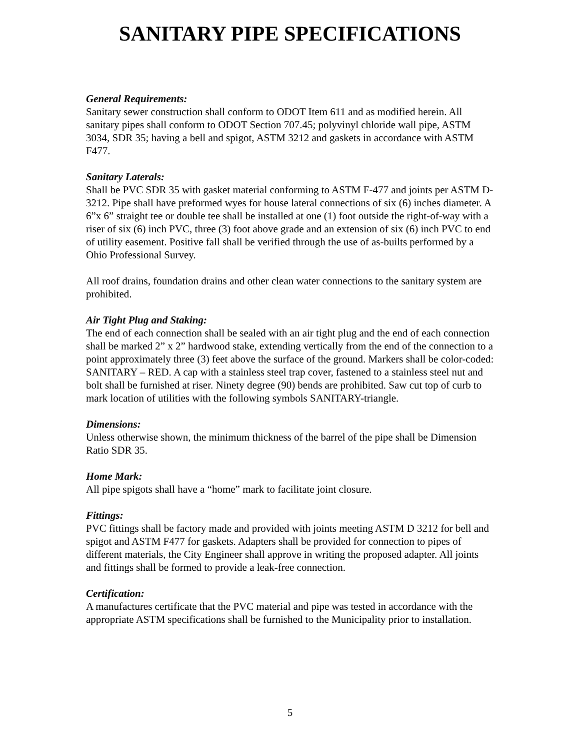SANITARY PIPE SPECIFICATIONS
General Requirements:
Sanitary sewer construction shall conform to ODOT Item 611 and as modified herein. All sanitary pipes shall conform to ODOT Section 707.45; polyvinyl chloride wall pipe, ASTM 3034, SDR 35; having a bell and spigot, ASTM 3212 and gaskets in accordance with ASTM F477.
Sanitary Laterals:
Shall be PVC SDR 35 with gasket material conforming to ASTM F-477 and joints per ASTM D-3212. Pipe shall have preformed wyes for house lateral connections of six (6) inches diameter. A 6”x 6” straight tee or double tee shall be installed at one (1) foot outside the right-of-way with a riser of six (6) inch PVC, three (3) foot above grade and an extension of six (6) inch PVC to end of utility easement. Positive fall shall be verified through the use of as-builts performed by a Ohio Professional Survey.
All roof drains, foundation drains and other clean water connections to the sanitary system are prohibited.
Air Tight Plug and Staking:
The end of each connection shall be sealed with an air tight plug and the end of each connection shall be marked 2” x 2” hardwood stake, extending vertically from the end of the connection to a point approximately three (3) feet above the surface of the ground. Markers shall be color-coded: SANITARY – RED. A cap with a stainless steel trap cover, fastened to a stainless steel nut and bolt shall be furnished at riser. Ninety degree (90) bends are prohibited. Saw cut top of curb to mark location of utilities with the following symbols SANITARY-triangle.
Dimensions:
Unless otherwise shown, the minimum thickness of the barrel of the pipe shall be Dimension Ratio SDR 35.
Home Mark:
All pipe spigots shall have a “home” mark to facilitate joint closure.
Fittings:
PVC fittings shall be factory made and provided with joints meeting ASTM D 3212 for bell and spigot and ASTM F477 for gaskets. Adapters shall be provided for connection to pipes of different materials, the City Engineer shall approve in writing the proposed adapter. All joints and fittings shall be formed to provide a leak-free connection.
Certification:
A manufactures certificate that the PVC material and pipe was tested in accordance with the appropriate ASTM specifications shall be furnished to the Municipality prior to installation.
5